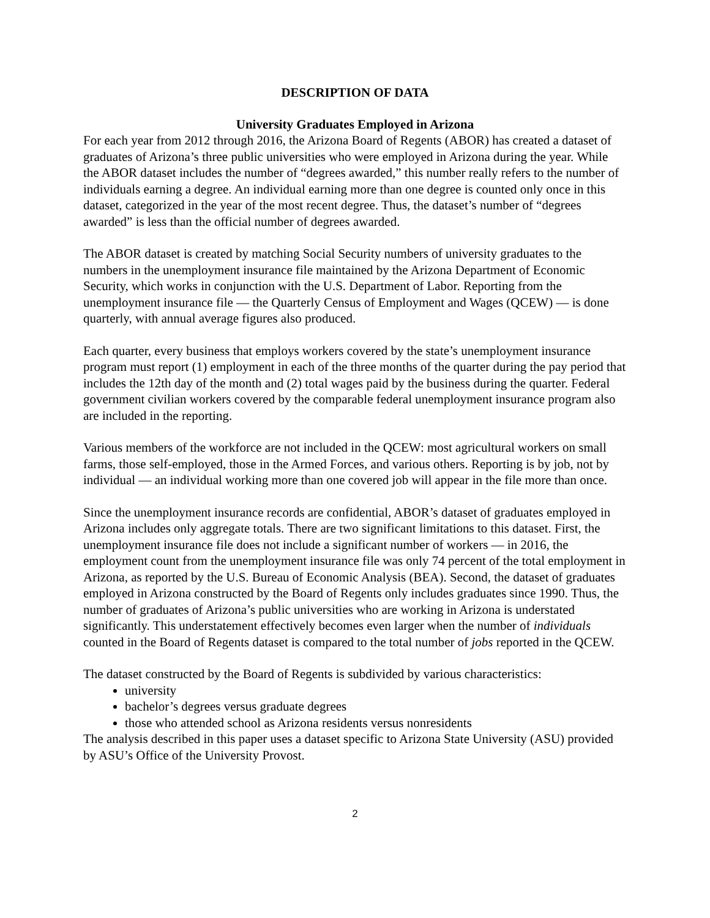DESCRIPTION OF DATA
University Graduates Employed in Arizona
For each year from 2012 through 2016, the Arizona Board of Regents (ABOR) has created a dataset of graduates of Arizona’s three public universities who were employed in Arizona during the year. While the ABOR dataset includes the number of “degrees awarded,” this number really refers to the number of individuals earning a degree. An individual earning more than one degree is counted only once in this dataset, categorized in the year of the most recent degree. Thus, the dataset’s number of “degrees awarded” is less than the official number of degrees awarded.
The ABOR dataset is created by matching Social Security numbers of university graduates to the numbers in the unemployment insurance file maintained by the Arizona Department of Economic Security, which works in conjunction with the U.S. Department of Labor. Reporting from the unemployment insurance file — the Quarterly Census of Employment and Wages (QCEW) — is done quarterly, with annual average figures also produced.
Each quarter, every business that employs workers covered by the state’s unemployment insurance program must report (1) employment in each of the three months of the quarter during the pay period that includes the 12th day of the month and (2) total wages paid by the business during the quarter. Federal government civilian workers covered by the comparable federal unemployment insurance program also are included in the reporting.
Various members of the workforce are not included in the QCEW: most agricultural workers on small farms, those self-employed, those in the Armed Forces, and various others. Reporting is by job, not by individual — an individual working more than one covered job will appear in the file more than once.
Since the unemployment insurance records are confidential, ABOR’s dataset of graduates employed in Arizona includes only aggregate totals. There are two significant limitations to this dataset. First, the unemployment insurance file does not include a significant number of workers — in 2016, the employment count from the unemployment insurance file was only 74 percent of the total employment in Arizona, as reported by the U.S. Bureau of Economic Analysis (BEA). Second, the dataset of graduates employed in Arizona constructed by the Board of Regents only includes graduates since 1990. Thus, the number of graduates of Arizona’s public universities who are working in Arizona is understated significantly. This understatement effectively becomes even larger when the number of individuals counted in the Board of Regents dataset is compared to the total number of jobs reported in the QCEW.
The dataset constructed by the Board of Regents is subdivided by various characteristics:
university
bachelor’s degrees versus graduate degrees
those who attended school as Arizona residents versus nonresidents
The analysis described in this paper uses a dataset specific to Arizona State University (ASU) provided by ASU’s Office of the University Provost.
2